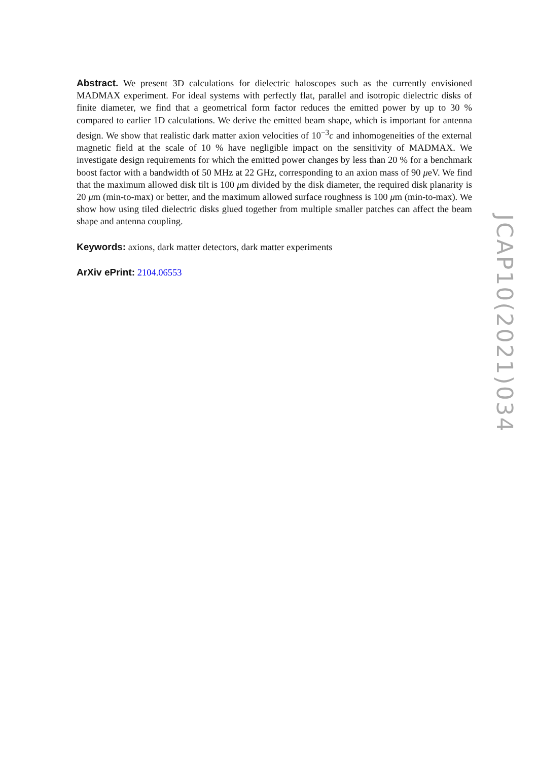Abstract. We present 3D calculations for dielectric haloscopes such as the currently envisioned MADMAX experiment. For ideal systems with perfectly flat, parallel and isotropic dielectric disks of finite diameter, we find that a geometrical form factor reduces the emitted power by up to 30 % compared to earlier 1D calculations. We derive the emitted beam shape, which is important for antenna design. We show that realistic dark matter axion velocities of 10<sup>−3</sup>c and inhomogeneities of the external magnetic field at the scale of 10 % have negligible impact on the sensitivity of MADMAX. We investigate design requirements for which the emitted power changes by less than 20 % for a benchmark boost factor with a bandwidth of 50 MHz at 22 GHz, corresponding to an axion mass of 90 μeV. We find that the maximum allowed disk tilt is 100 μm divided by the disk diameter, the required disk planarity is 20 μm (min-to-max) or better, and the maximum allowed surface roughness is 100 μm (min-to-max). We show how using tiled dielectric disks glued together from multiple smaller patches can affect the beam shape and antenna coupling.
Keywords: axions, dark matter detectors, dark matter experiments
ArXiv ePrint: 2104.06553
JCAP10(2021)034